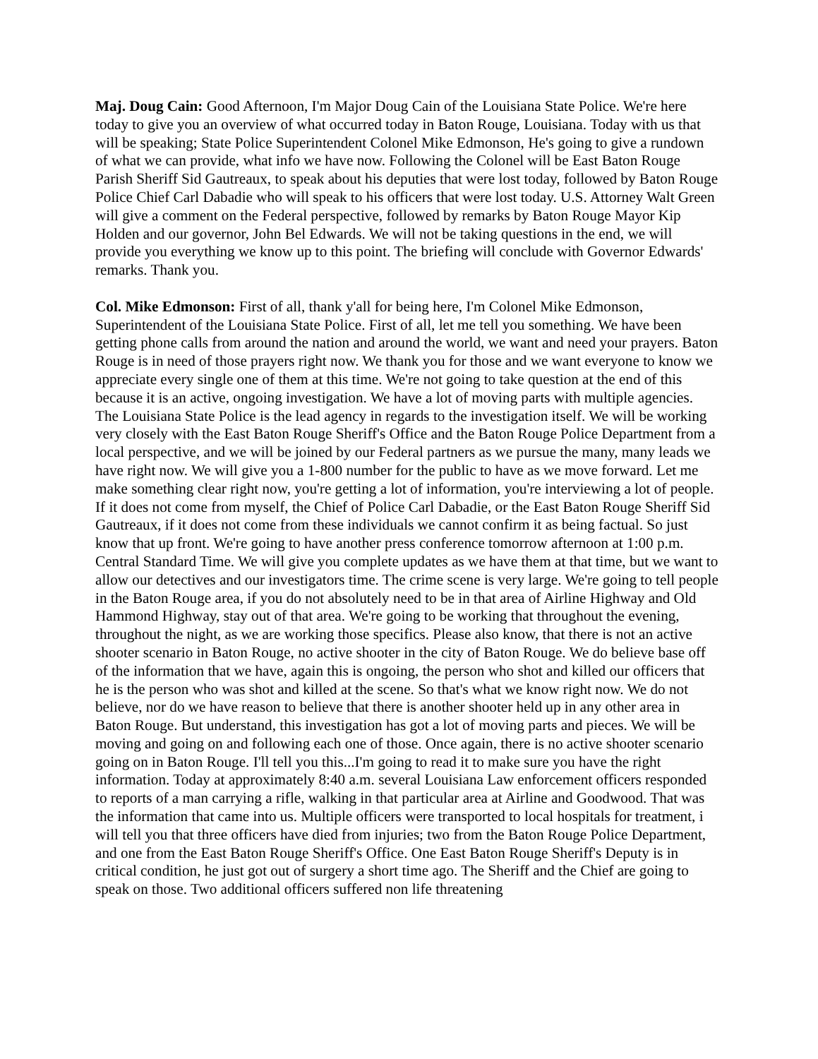Maj. Doug Cain: Good Afternoon, I'm Major Doug Cain of the Louisiana State Police. We're here today to give you an overview of what occurred today in Baton Rouge, Louisiana. Today with us that will be speaking; State Police Superintendent Colonel Mike Edmonson, He's going to give a rundown of what we can provide, what info we have now. Following the Colonel will be East Baton Rouge Parish Sheriff Sid Gautreaux, to speak about his deputies that were lost today, followed by Baton Rouge Police Chief Carl Dabadie who will speak to his officers that were lost today. U.S. Attorney Walt Green will give a comment on the Federal perspective, followed by remarks by Baton Rouge Mayor Kip Holden and our governor, John Bel Edwards. We will not be taking questions in the end, we will provide you everything we know up to this point. The briefing will conclude with Governor Edwards' remarks. Thank you.
Col. Mike Edmonson: First of all, thank y'all for being here, I'm Colonel Mike Edmonson, Superintendent of the Louisiana State Police. First of all, let me tell you something. We have been getting phone calls from around the nation and around the world, we want and need your prayers. Baton Rouge is in need of those prayers right now. We thank you for those and we want everyone to know we appreciate every single one of them at this time. We're not going to take question at the end of this because it is an active, ongoing investigation. We have a lot of moving parts with multiple agencies. The Louisiana State Police is the lead agency in regards to the investigation itself. We will be working very closely with the East Baton Rouge Sheriff's Office and the Baton Rouge Police Department from a local perspective, and we will be joined by our Federal partners as we pursue the many, many leads we have right now. We will give you a 1-800 number for the public to have as we move forward. Let me make something clear right now, you're getting a lot of information, you're interviewing a lot of people. If it does not come from myself, the Chief of Police Carl Dabadie, or the East Baton Rouge Sheriff Sid Gautreaux, if it does not come from these individuals we cannot confirm it as being factual. So just know that up front. We're going to have another press conference tomorrow afternoon at 1:00 p.m. Central Standard Time. We will give you complete updates as we have them at that time, but we want to allow our detectives and our investigators time. The crime scene is very large. We're going to tell people in the Baton Rouge area, if you do not absolutely need to be in that area of Airline Highway and Old Hammond Highway, stay out of that area. We're going to be working that throughout the evening, throughout the night, as we are working those specifics. Please also know, that there is not an active shooter scenario in Baton Rouge, no active shooter in the city of Baton Rouge. We do believe base off of the information that we have, again this is ongoing, the person who shot and killed our officers that he is the person who was shot and killed at the scene. So that's what we know right now. We do not believe, nor do we have reason to believe that there is another shooter held up in any other area in Baton Rouge. But understand, this investigation has got a lot of moving parts and pieces. We will be moving and going on and following each one of those. Once again, there is no active shooter scenario going on in Baton Rouge. I'll tell you this...I'm going to read it to make sure you have the right information. Today at approximately 8:40 a.m. several Louisiana Law enforcement officers responded to reports of a man carrying a rifle, walking in that particular area at Airline and Goodwood. That was the information that came into us. Multiple officers were transported to local hospitals for treatment, i will tell you that three officers have died from injuries; two from the Baton Rouge Police Department, and one from the East Baton Rouge Sheriff's Office. One East Baton Rouge Sheriff's Deputy is in critical condition, he just got out of surgery a short time ago. The Sheriff and the Chief are going to speak on those. Two additional officers suffered non life threatening